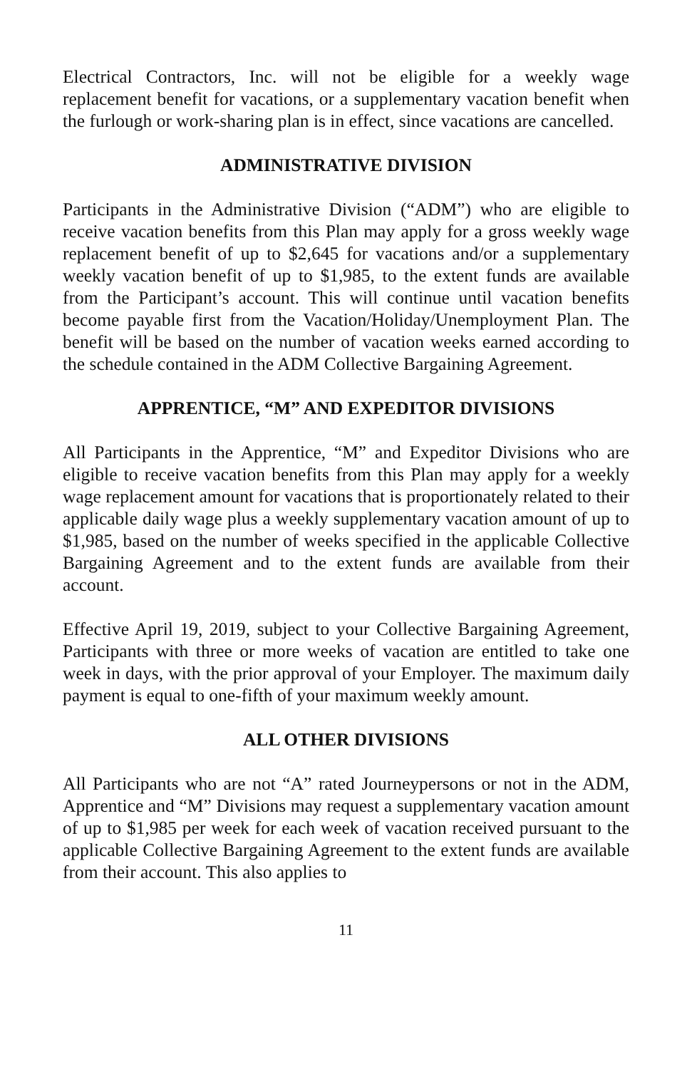Electrical Contractors, Inc. will not be eligible for a weekly wage replacement benefit for vacations, or a supplementary vacation benefit when the furlough or work-sharing plan is in effect, since vacations are cancelled.
ADMINISTRATIVE DIVISION
Participants in the Administrative Division (“ADM”) who are eligible to receive vacation benefits from this Plan may apply for a gross weekly wage replacement benefit of up to $2,645 for vacations and/or a supplementary weekly vacation benefit of up to $1,985, to the extent funds are available from the Participant’s account. This will continue until vacation benefits become payable first from the Vacation/Holiday/Unemployment Plan. The benefit will be based on the number of vacation weeks earned according to the schedule contained in the ADM Collective Bargaining Agreement.
APPRENTICE, “M” AND EXPEDITOR DIVISIONS
All Participants in the Apprentice, “M” and Expeditor Divisions who are eligible to receive vacation benefits from this Plan may apply for a weekly wage replacement amount for vacations that is proportionately related to their applicable daily wage plus a weekly supplementary vacation amount of up to $1,985, based on the number of weeks specified in the applicable Collective Bargaining Agreement and to the extent funds are available from their account.
Effective April 19, 2019, subject to your Collective Bargaining Agreement, Participants with three or more weeks of vacation are entitled to take one week in days, with the prior approval of your Employer. The maximum daily payment is equal to one-fifth of your maximum weekly amount.
ALL OTHER DIVISIONS
All Participants who are not “A” rated Journeypersons or not in the ADM, Apprentice and “M” Divisions may request a supplementary vacation amount of up to $1,985 per week for each week of vacation received pursuant to the applicable Collective Bargaining Agreement to the extent funds are available from their account. This also applies to
11